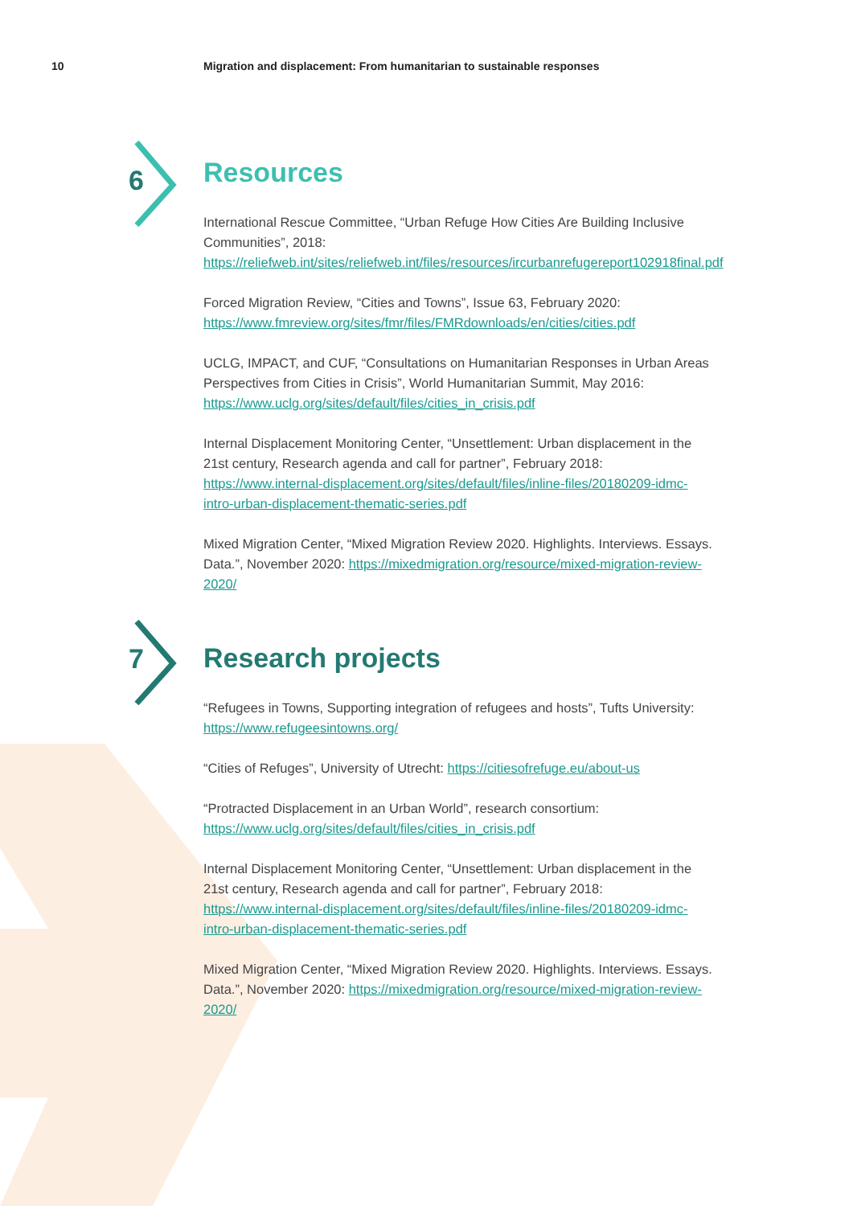10 Migration and displacement: From humanitarian to sustainable responses
6
7
Resources
International Rescue Committee, “Urban Refuge How Cities Are Building Inclusive Communities”, 2018: https://reliefweb.int/sites/reliefweb.int/files/resources/ircurbanrefugereport102918final.pdf
Forced Migration Review, “Cities and Towns”, Issue 63, February 2020: https://www.fmreview.org/sites/fmr/files/FMRdownloads/en/cities/cities.pdf
UCLG, IMPACT, and CUF, “Consultations on Humanitarian Responses in Urban Areas Perspectives from Cities in Crisis”, World Humanitarian Summit, May 2016: https://www.uclg.org/sites/default/files/cities_in_crisis.pdf
Internal Displacement Monitoring Center, “Unsettlement: Urban displacement in the 21st century, Research agenda and call for partner”, February 2018: https://www.internal-displacement.org/sites/default/files/inline-files/20180209-idmc-intro-urban-displacement-thematic-series.pdf
Mixed Migration Center, “Mixed Migration Review 2020. Highlights. Interviews. Essays. Data.”, November 2020: https://mixedmigration.org/resource/mixed-migration-review-2020/
Research projects
“Refugees in Towns, Supporting integration of refugees and hosts”, Tufts University: https://www.refugeesintowns.org/
“Cities of Refuges”, University of Utrecht: https://citiesofrefuge.eu/about-us
“Protracted Displacement in an Urban World”, research consortium: https://www.uclg.org/sites/default/files/cities_in_crisis.pdf
Internal Displacement Monitoring Center, “Unsettlement: Urban displacement in the 21st century, Research agenda and call for partner”, February 2018: https://www.internal-displacement.org/sites/default/files/inline-files/20180209-idmc-intro-urban-displacement-thematic-series.pdf
Mixed Migration Center, “Mixed Migration Review 2020. Highlights. Interviews. Essays. Data.”, November 2020: https://mixedmigration.org/resource/mixed-migration-review-2020/